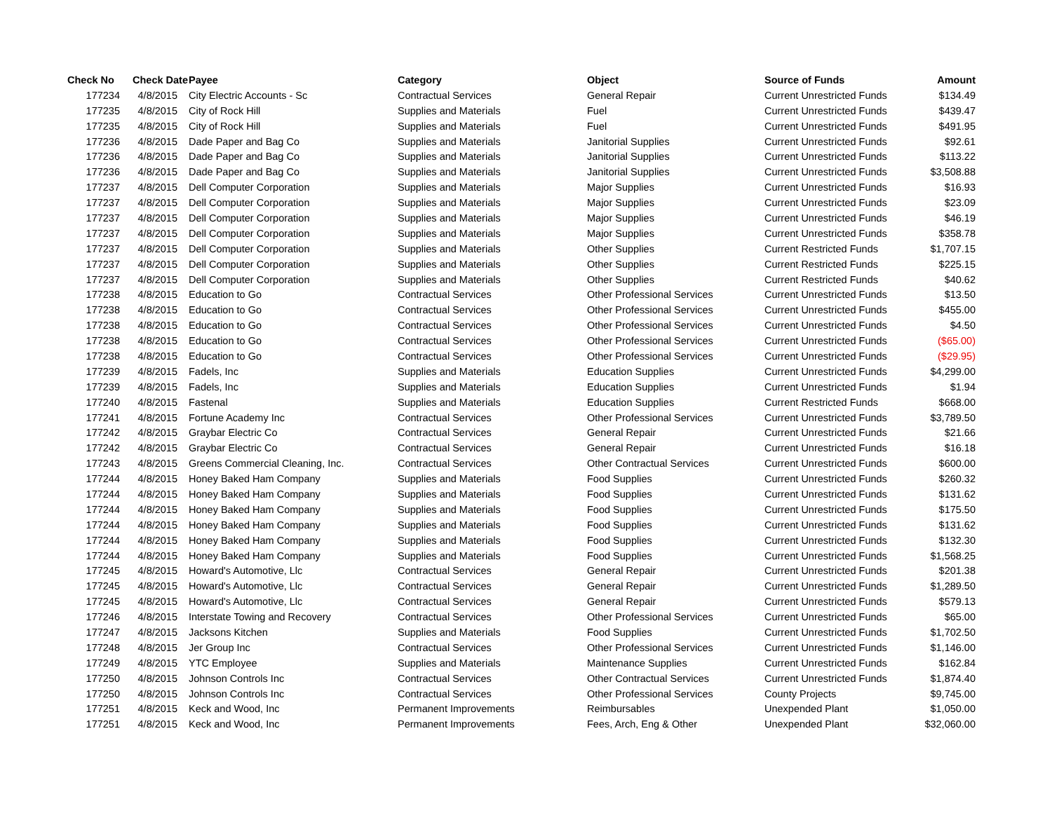| Check No | Check Date | Payee | Category | Object | Source of Funds | Amount |
| --- | --- | --- | --- | --- | --- | --- |
| 177234 | 4/8/2015 | City Electric Accounts - Sc | Contractual Services | General Repair | Current Unrestricted Funds | $134.49 |
| 177235 | 4/8/2015 | City of Rock Hill | Supplies and Materials | Fuel | Current Unrestricted Funds | $439.47 |
| 177235 | 4/8/2015 | City of Rock Hill | Supplies and Materials | Fuel | Current Unrestricted Funds | $491.95 |
| 177236 | 4/8/2015 | Dade Paper and Bag Co | Supplies and Materials | Janitorial Supplies | Current Unrestricted Funds | $92.61 |
| 177236 | 4/8/2015 | Dade Paper and Bag Co | Supplies and Materials | Janitorial Supplies | Current Unrestricted Funds | $113.22 |
| 177236 | 4/8/2015 | Dade Paper and Bag Co | Supplies and Materials | Janitorial Supplies | Current Unrestricted Funds | $3,508.88 |
| 177237 | 4/8/2015 | Dell Computer Corporation | Supplies and Materials | Major Supplies | Current Unrestricted Funds | $16.93 |
| 177237 | 4/8/2015 | Dell Computer Corporation | Supplies and Materials | Major Supplies | Current Unrestricted Funds | $23.09 |
| 177237 | 4/8/2015 | Dell Computer Corporation | Supplies and Materials | Major Supplies | Current Unrestricted Funds | $46.19 |
| 177237 | 4/8/2015 | Dell Computer Corporation | Supplies and Materials | Major Supplies | Current Unrestricted Funds | $358.78 |
| 177237 | 4/8/2015 | Dell Computer Corporation | Supplies and Materials | Other Supplies | Current Restricted Funds | $1,707.15 |
| 177237 | 4/8/2015 | Dell Computer Corporation | Supplies and Materials | Other Supplies | Current Restricted Funds | $225.15 |
| 177237 | 4/8/2015 | Dell Computer Corporation | Supplies and Materials | Other Supplies | Current Restricted Funds | $40.62 |
| 177238 | 4/8/2015 | Education to Go | Contractual Services | Other Professional Services | Current Unrestricted Funds | $13.50 |
| 177238 | 4/8/2015 | Education to Go | Contractual Services | Other Professional Services | Current Unrestricted Funds | $455.00 |
| 177238 | 4/8/2015 | Education to Go | Contractual Services | Other Professional Services | Current Unrestricted Funds | $4.50 |
| 177238 | 4/8/2015 | Education to Go | Contractual Services | Other Professional Services | Current Unrestricted Funds | ($65.00) |
| 177238 | 4/8/2015 | Education to Go | Contractual Services | Other Professional Services | Current Unrestricted Funds | ($29.95) |
| 177239 | 4/8/2015 | Fadels, Inc | Supplies and Materials | Education Supplies | Current Unrestricted Funds | $4,299.00 |
| 177239 | 4/8/2015 | Fadels, Inc | Supplies and Materials | Education Supplies | Current Unrestricted Funds | $1.94 |
| 177240 | 4/8/2015 | Fastenal | Supplies and Materials | Education Supplies | Current Restricted Funds | $668.00 |
| 177241 | 4/8/2015 | Fortune Academy Inc | Contractual Services | Other Professional Services | Current Unrestricted Funds | $3,789.50 |
| 177242 | 4/8/2015 | Graybar Electric Co | Contractual Services | General Repair | Current Unrestricted Funds | $21.66 |
| 177242 | 4/8/2015 | Graybar Electric Co | Contractual Services | General Repair | Current Unrestricted Funds | $16.18 |
| 177243 | 4/8/2015 | Greens Commercial Cleaning, Inc. | Contractual Services | Other Contractual Services | Current Unrestricted Funds | $600.00 |
| 177244 | 4/8/2015 | Honey Baked Ham Company | Supplies and Materials | Food Supplies | Current Unrestricted Funds | $260.32 |
| 177244 | 4/8/2015 | Honey Baked Ham Company | Supplies and Materials | Food Supplies | Current Unrestricted Funds | $131.62 |
| 177244 | 4/8/2015 | Honey Baked Ham Company | Supplies and Materials | Food Supplies | Current Unrestricted Funds | $175.50 |
| 177244 | 4/8/2015 | Honey Baked Ham Company | Supplies and Materials | Food Supplies | Current Unrestricted Funds | $131.62 |
| 177244 | 4/8/2015 | Honey Baked Ham Company | Supplies and Materials | Food Supplies | Current Unrestricted Funds | $132.30 |
| 177244 | 4/8/2015 | Honey Baked Ham Company | Supplies and Materials | Food Supplies | Current Unrestricted Funds | $1,568.25 |
| 177245 | 4/8/2015 | Howard's Automotive, Llc | Contractual Services | General Repair | Current Unrestricted Funds | $201.38 |
| 177245 | 4/8/2015 | Howard's Automotive, Llc | Contractual Services | General Repair | Current Unrestricted Funds | $1,289.50 |
| 177245 | 4/8/2015 | Howard's Automotive, Llc | Contractual Services | General Repair | Current Unrestricted Funds | $579.13 |
| 177246 | 4/8/2015 | Interstate Towing and Recovery | Contractual Services | Other Professional Services | Current Unrestricted Funds | $65.00 |
| 177247 | 4/8/2015 | Jacksons Kitchen | Supplies and Materials | Food Supplies | Current Unrestricted Funds | $1,702.50 |
| 177248 | 4/8/2015 | Jer Group Inc | Contractual Services | Other Professional Services | Current Unrestricted Funds | $1,146.00 |
| 177249 | 4/8/2015 | YTC Employee | Supplies and Materials | Maintenance Supplies | Current Unrestricted Funds | $162.84 |
| 177250 | 4/8/2015 | Johnson Controls Inc | Contractual Services | Other Contractual Services | Current Unrestricted Funds | $1,874.40 |
| 177250 | 4/8/2015 | Johnson Controls Inc | Contractual Services | Other Professional Services | County Projects | $9,745.00 |
| 177251 | 4/8/2015 | Keck and Wood, Inc | Permanent Improvements | Reimbursables | Unexpended Plant | $1,050.00 |
| 177251 | 4/8/2015 | Keck and Wood, Inc | Permanent Improvements | Fees, Arch, Eng & Other | Unexpended Plant | $32,060.00 |